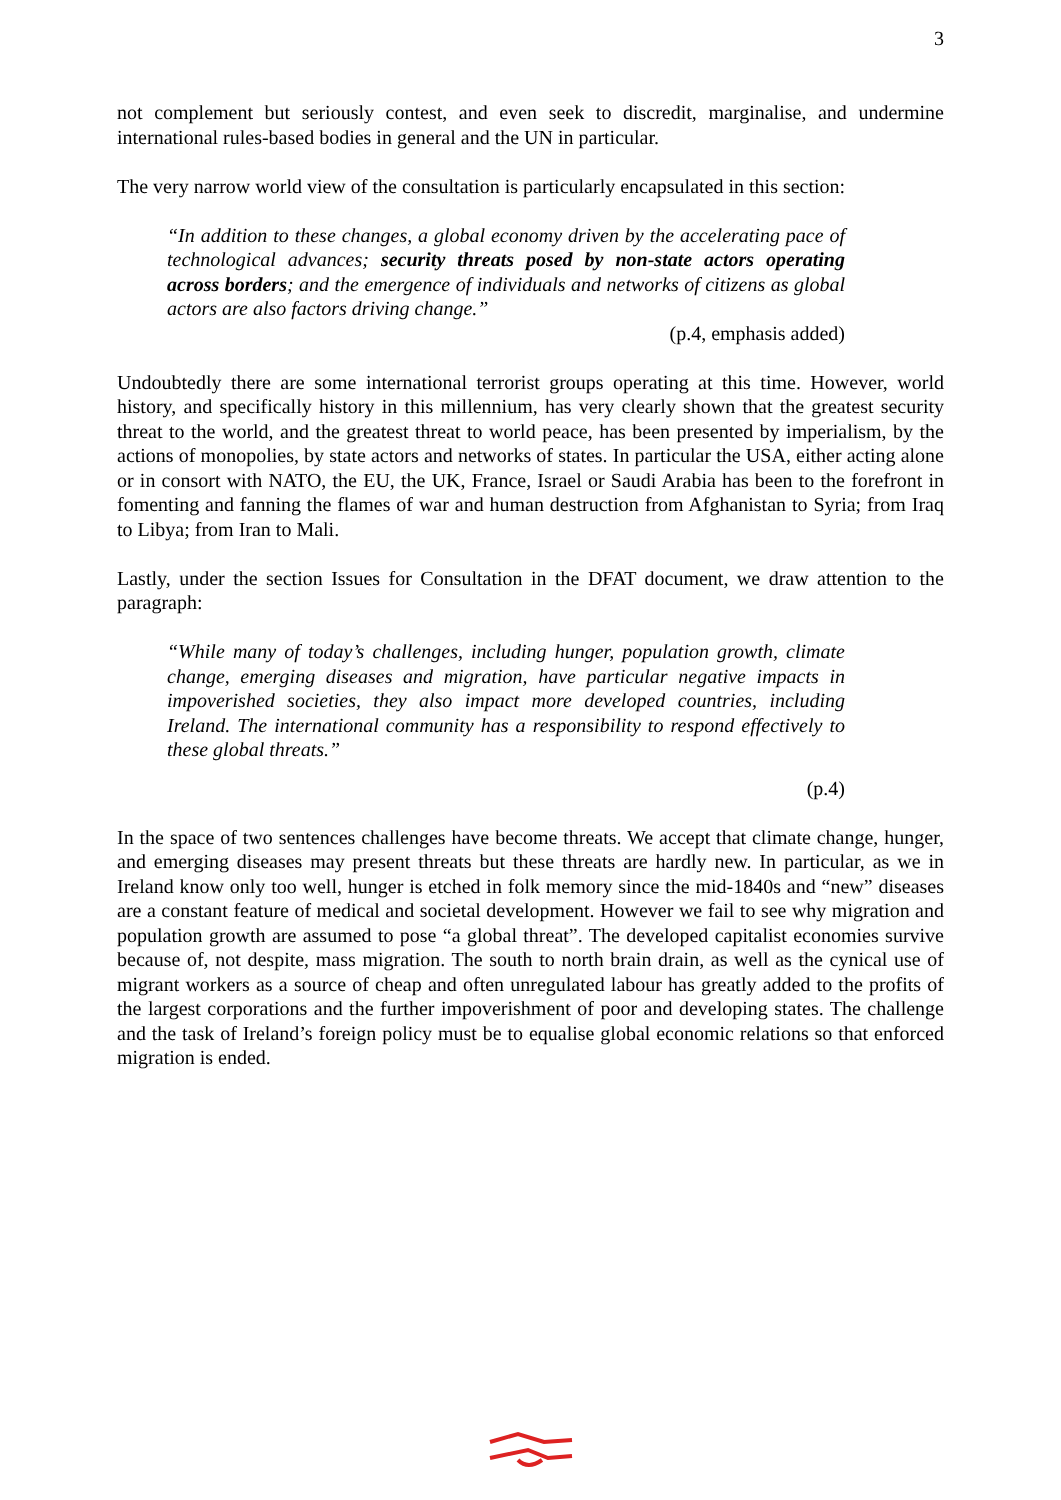3
not complement but seriously contest, and even seek to discredit, marginalise, and undermine international rules-based bodies in general and the UN in particular.
The very narrow world view of the consultation is particularly encapsulated in this section:
“In addition to these changes, a global economy driven by the accelerating pace of technological advances; security threats posed by non-state actors operating across borders; and the emergence of individuals and networks of citizens as global actors are also factors driving change.”
(p.4, emphasis added)
Undoubtedly there are some international terrorist groups operating at this time. However, world history, and specifically history in this millennium, has very clearly shown that the greatest security threat to the world, and the greatest threat to world peace, has been presented by imperialism, by the actions of monopolies, by state actors and networks of states. In particular the USA, either acting alone or in consort with NATO, the EU, the UK, France, Israel or Saudi Arabia has been to the forefront in fomenting and fanning the flames of war and human destruction from Afghanistan to Syria; from Iraq to Libya; from Iran to Mali.
Lastly, under the section Issues for Consultation in the DFAT document, we draw attention to the paragraph:
“While many of today’s challenges, including hunger, population growth, climate change, emerging diseases and migration, have particular negative impacts in impoverished societies, they also impact more developed countries, including Ireland. The international community has a responsibility to respond effectively to these global threats.”
(p.4)
In the space of two sentences challenges have become threats. We accept that climate change, hunger, and emerging diseases may present threats but these threats are hardly new. In particular, as we in Ireland know only too well, hunger is etched in folk memory since the mid-1840s and “new” diseases are a constant feature of medical and societal development. However we fail to see why migration and population growth are assumed to pose “a global threat”. The developed capitalist economies survive because of, not despite, mass migration. The south to north brain drain, as well as the cynical use of migrant workers as a source of cheap and often unregulated labour has greatly added to the profits of the largest corporations and the further impoverishment of poor and developing states. The challenge and the task of Ireland’s foreign policy must be to equalise global economic relations so that enforced migration is ended.